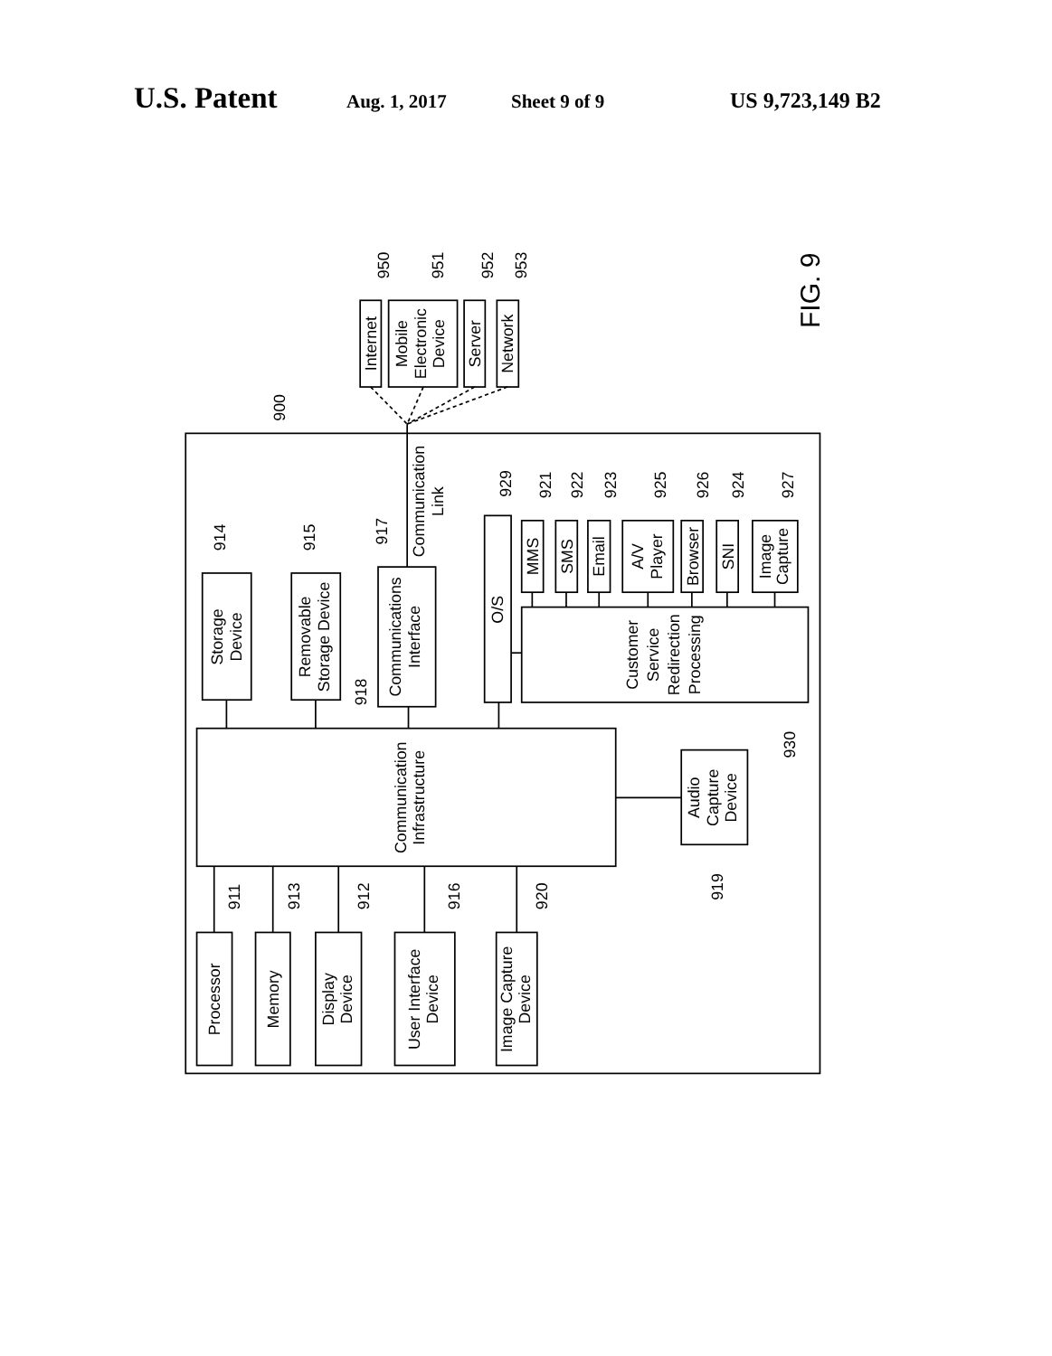U.S. Patent Aug. 1, 2017 Sheet 9 of 9 US 9,723,149 B2
900
Communication Infrastructure
Processor
Memory
Display Device
User Interface Device
Image Capture Device
911
913
912
916
920
Storage Device
Removable Storage Device
Communications Interface
914
915
917
918
Communication Link
O/S
929
Customer Service Redirection Processing
930
MMS
SMS
Email
A/V Player
Browser
SNI
Image Capture
921
922
923
925
926
924
927
Audio Capture Device
919
Internet
Mobile Electronic Device
Server
Network
950
951
952
953
FIG. 9